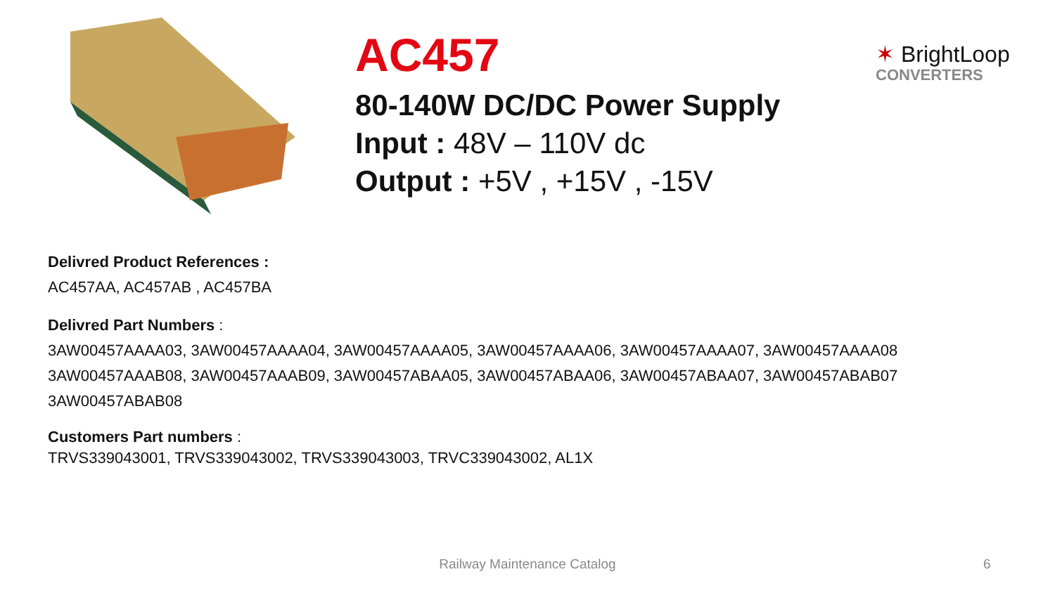AC457
80-140W DC/DC Power Supply
Input : 48V – 110V dc
Output : +5V , +15V , -15V
✶ BrightLoop
CONVERTERS
Delivred Product References :
AC457AA, AC457AB , AC457BA
Delivred Part Numbers :
3AW00457AAAA03, 3AW00457AAAA04, 3AW00457AAAA05, 3AW00457AAAA06, 3AW00457AAAA07, 3AW00457AAAA08
3AW00457AAAB08, 3AW00457AAAB09, 3AW00457ABAA05, 3AW00457ABAA06, 3AW00457ABAA07, 3AW00457ABAB07
3AW00457ABAB08
Customers Part numbers :
TRVS339043001, TRVS339043002, TRVS339043003, TRVC339043002, AL1X
Railway Maintenance Catalog 6